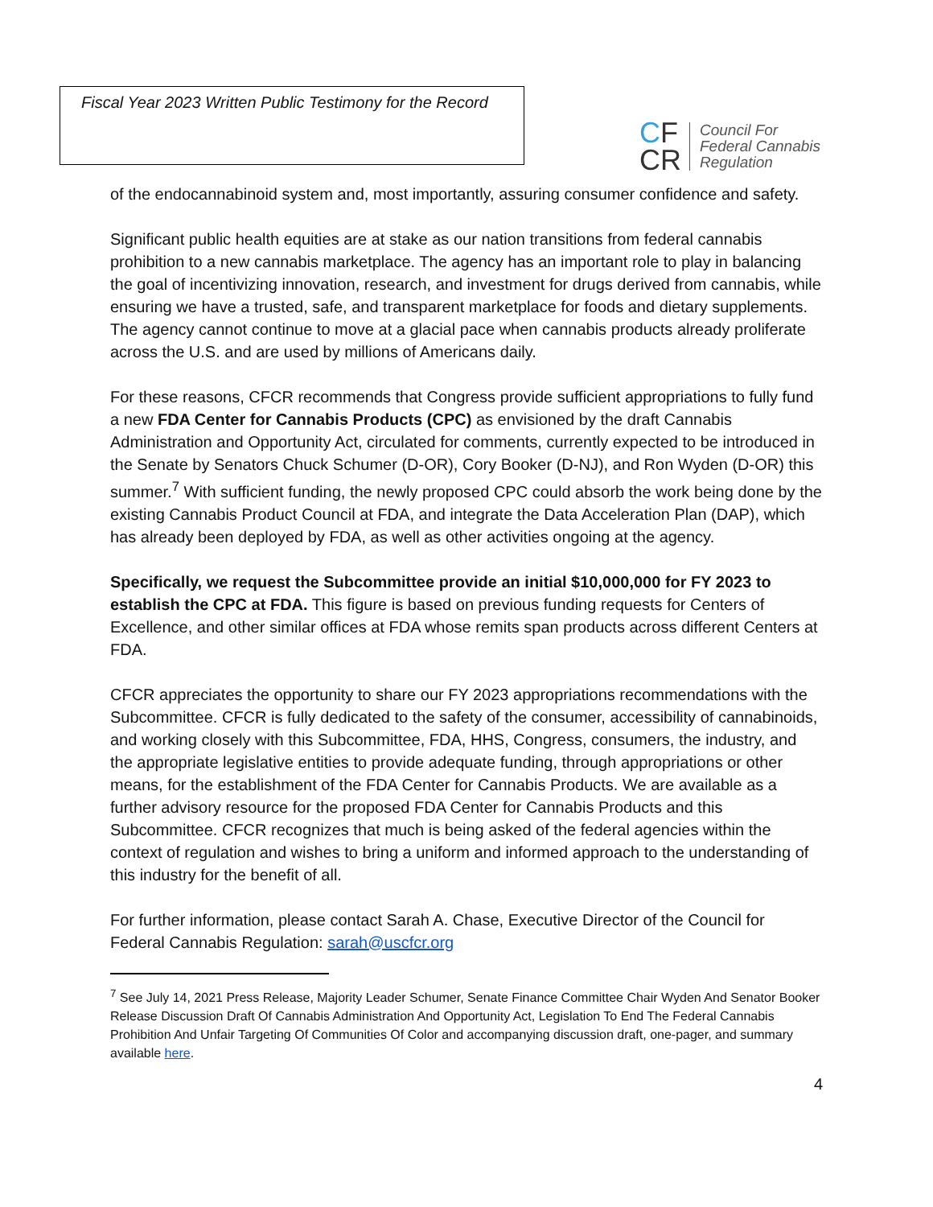Fiscal Year 2023 Written Public Testimony for the Record
CF
CR
Council For
Federal Cannabis
Regulation
of the endocannabinoid system and, most importantly, assuring consumer confidence and safety.
Significant public health equities are at stake as our nation transitions from federal cannabis prohibition to a new cannabis marketplace. The agency has an important role to play in balancing the goal of incentivizing innovation, research, and investment for drugs derived from cannabis, while ensuring we have a trusted, safe, and transparent marketplace for foods and dietary supplements. The agency cannot continue to move at a glacial pace when cannabis products already proliferate across the U.S. and are used by millions of Americans daily.
For these reasons, CFCR recommends that Congress provide sufficient appropriations to fully fund a new FDA Center for Cannabis Products (CPC) as envisioned by the draft Cannabis Administration and Opportunity Act, circulated for comments, currently expected to be introduced in the Senate by Senators Chuck Schumer (D-OR), Cory Booker (D-NJ), and Ron Wyden (D-OR) this summer.<sup>7</sup> With sufficient funding, the newly proposed CPC could absorb the work being done by the existing Cannabis Product Council at FDA, and integrate the Data Acceleration Plan (DAP), which has already been deployed by FDA, as well as other activities ongoing at the agency.
Specifically, we request the Subcommittee provide an initial $10,000,000 for FY 2023 to establish the CPC at FDA. This figure is based on previous funding requests for Centers of Excellence, and other similar offices at FDA whose remits span products across different Centers at FDA.
CFCR appreciates the opportunity to share our FY 2023 appropriations recommendations with the Subcommittee. CFCR is fully dedicated to the safety of the consumer, accessibility of cannabinoids, and working closely with this Subcommittee, FDA, HHS, Congress, consumers, the industry, and the appropriate legislative entities to provide adequate funding, through appropriations or other means, for the establishment of the FDA Center for Cannabis Products. We are available as a further advisory resource for the proposed FDA Center for Cannabis Products and this Subcommittee. CFCR recognizes that much is being asked of the federal agencies within the context of regulation and wishes to bring a uniform and informed approach to the understanding of this industry for the benefit of all.
For further information, please contact Sarah A. Chase, Executive Director of the Council for Federal Cannabis Regulation: sarah@uscfcr.org
<sup>7</sup> See July 14, 2021 Press Release, Majority Leader Schumer, Senate Finance Committee Chair Wyden And Senator Booker Release Discussion Draft Of Cannabis Administration And Opportunity Act, Legislation To End The Federal Cannabis Prohibition And Unfair Targeting Of Communities Of Color and accompanying discussion draft, one-pager, and summary available here.
4